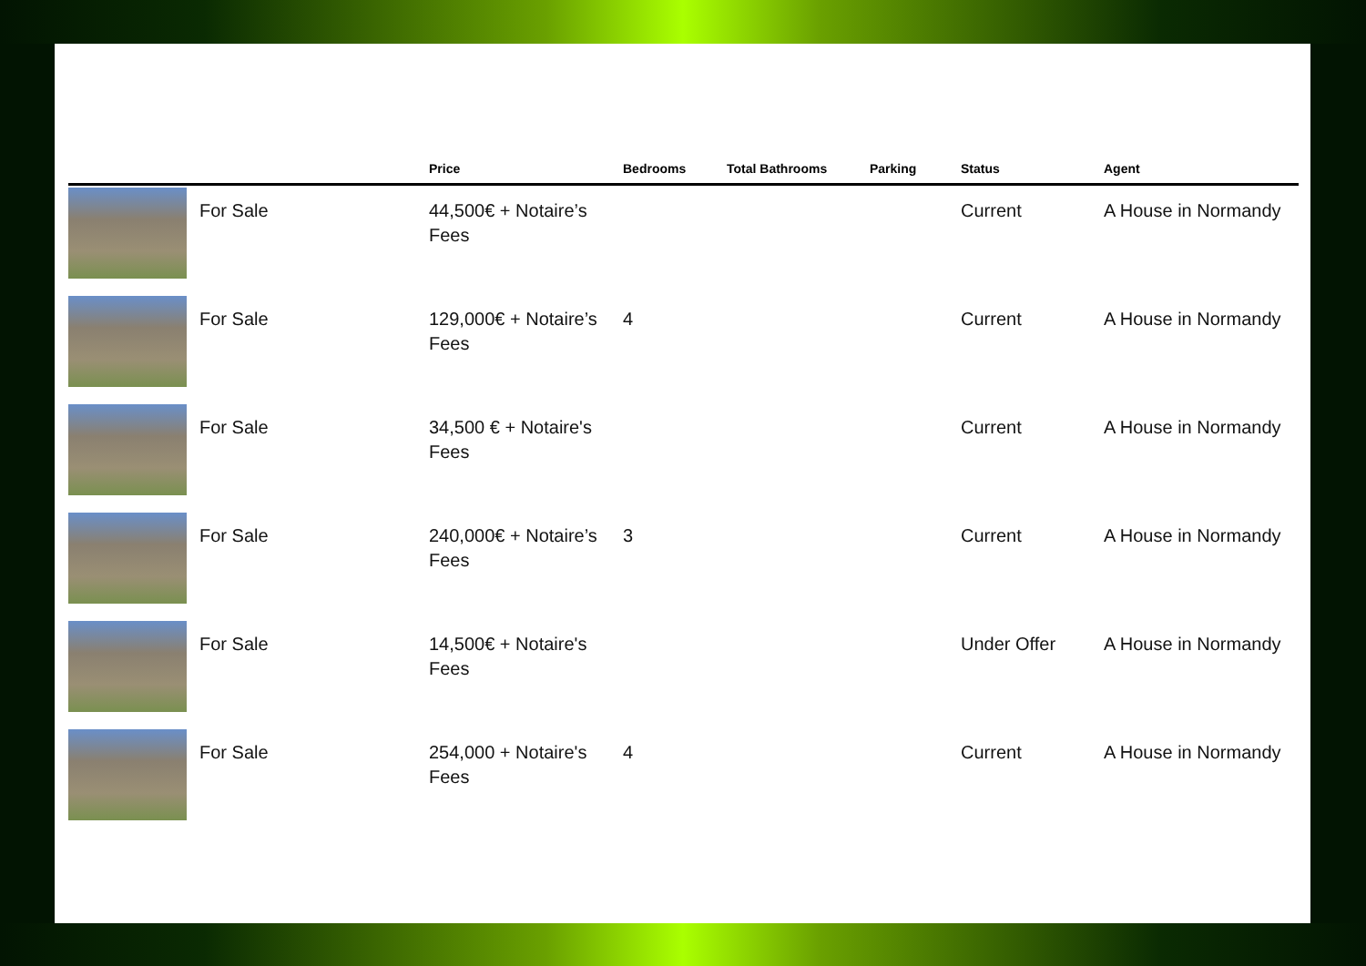| | | Price | Bedrooms | Total Bathrooms | Parking | Status | Agent |
| --- | --- | --- | --- | --- | --- | --- | --- |
| | For Sale | 44,500€ + Notaire’s Fees | | | | Current | A House in Normandy |
| | For Sale | 129,000€ + Notaire’s Fees | 4 | | | Current | A House in Normandy |
| | For Sale | 34,500 € + Notaire's Fees | | | | Current | A House in Normandy |
| | For Sale | 240,000€ + Notaire’s Fees | 3 | | | Current | A House in Normandy |
| | For Sale | 14,500€ + Notaire's Fees | | | | Under Offer | A House in Normandy |
| | For Sale | 254,000 + Notaire's Fees | 4 | | | Current | A House in Normandy |